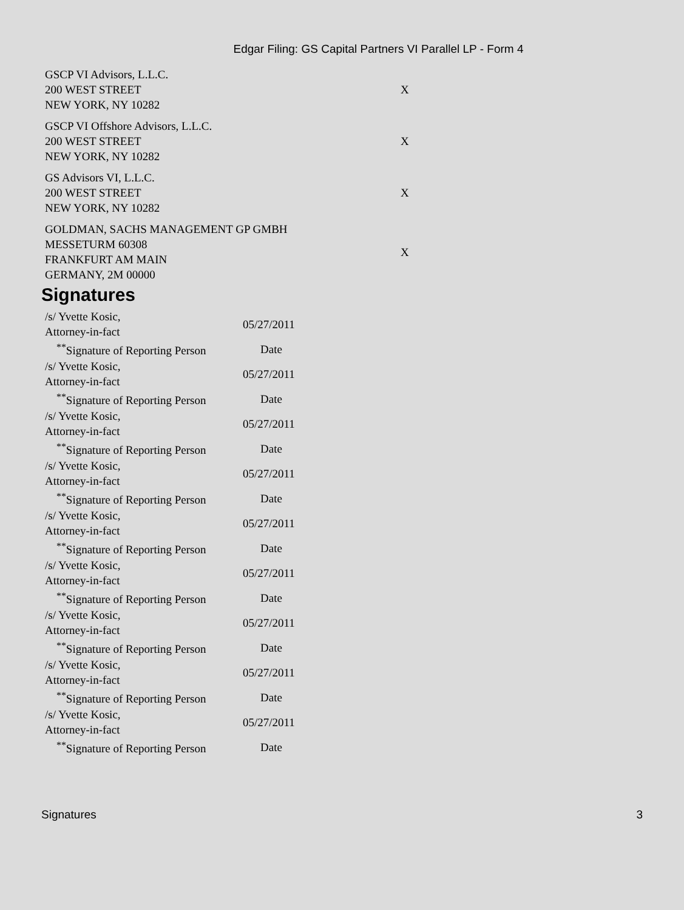Edgar Filing: GS Capital Partners VI Parallel LP - Form 4
| GSCP VI Advisors, L.L.C. 200 WEST STREET NEW YORK, NY 10282 | X |
| GSCP VI Offshore Advisors, L.L.C. 200 WEST STREET NEW YORK, NY 10282 | X |
| GS Advisors VI, L.L.C. 200 WEST STREET NEW YORK, NY 10282 | X |
| GOLDMAN, SACHS MANAGEMENT GP GMBH MESSETURM 60308 FRANKFURT AM MAIN GERMANY, 2M 00000 | X |
Signatures
| /s/ Yvette Kosic, Attorney-in-fact | 05/27/2011 |
| <sup>**</sup> Signature of Reporting Person | Date |
| /s/ Yvette Kosic, Attorney-in-fact | 05/27/2011 |
| <sup>**</sup> Signature of Reporting Person | Date |
| /s/ Yvette Kosic, Attorney-in-fact | 05/27/2011 |
| <sup>**</sup> Signature of Reporting Person | Date |
| /s/ Yvette Kosic, Attorney-in-fact | 05/27/2011 |
| <sup>**</sup> Signature of Reporting Person | Date |
| /s/ Yvette Kosic, Attorney-in-fact | 05/27/2011 |
| <sup>**</sup> Signature of Reporting Person | Date |
| /s/ Yvette Kosic, Attorney-in-fact | 05/27/2011 |
| <sup>**</sup> Signature of Reporting Person | Date |
| /s/ Yvette Kosic, Attorney-in-fact | 05/27/2011 |
| <sup>**</sup> Signature of Reporting Person | Date |
| /s/ Yvette Kosic, Attorney-in-fact | 05/27/2011 |
| <sup>**</sup> Signature of Reporting Person | Date |
| /s/ Yvette Kosic, Attorney-in-fact | 05/27/2011 |
| <sup>**</sup> Signature of Reporting Person | Date |
Signatures 3